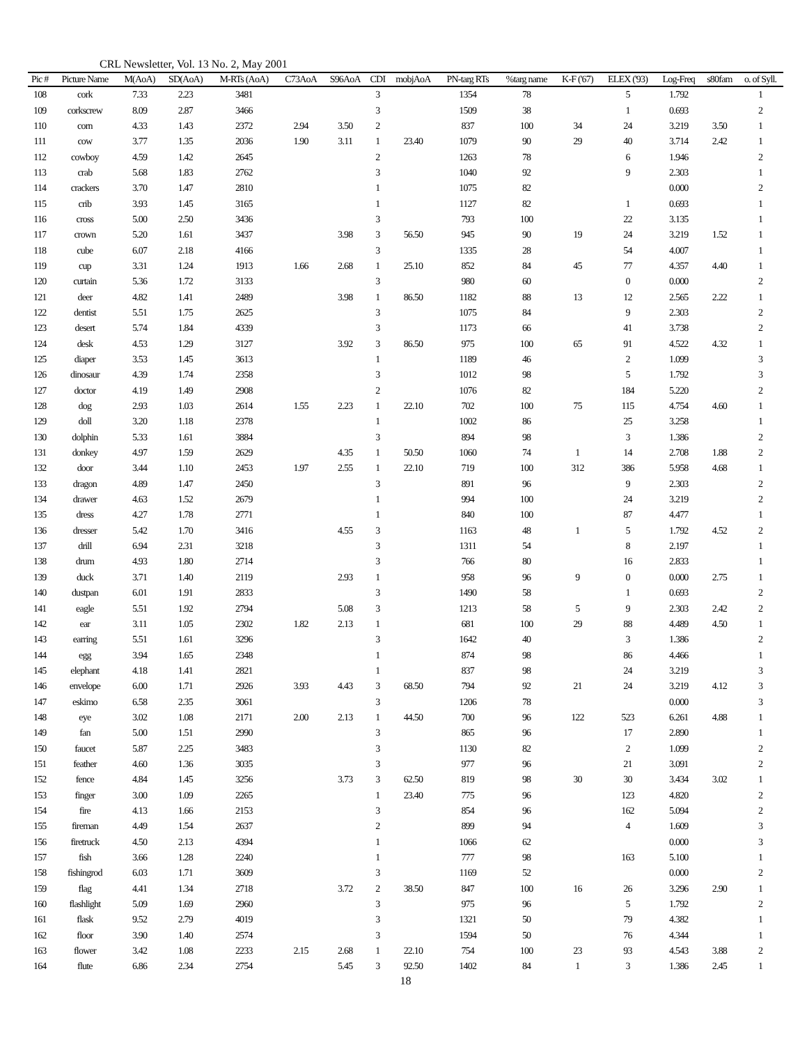CRL Newsletter, Vol. 13 No. 2, May 2001
| Pic # | Picture Name | M(AoA) | SD(AoA) | M-RTs (AoA) | C73AoA | S96AoA | CDI | mobjAoA | PN-targ RTs | %targ name | K-F ('67) | ELEX ('93) | Log-Freq | s80fam | o. of Syll. |
| --- | --- | --- | --- | --- | --- | --- | --- | --- | --- | --- | --- | --- | --- | --- | --- |
| 108 | cork | 7.33 | 2.23 | 3481 | | | 3 | | 1354 | 78 | | 5 | 1.792 | | 1 |
| 109 | corkscrew | 8.09 | 2.87 | 3466 | | | 3 | | 1509 | 38 | | 1 | 0.693 | | 2 |
| 110 | corn | 4.33 | 1.43 | 2372 | 2.94 | 3.50 | 2 | | 837 | 100 | 34 | 24 | 3.219 | 3.50 | 1 |
| 111 | cow | 3.77 | 1.35 | 2036 | 1.90 | 3.11 | 1 | 23.40 | 1079 | 90 | 29 | 40 | 3.714 | 2.42 | 1 |
| 112 | cowboy | 4.59 | 1.42 | 2645 | | | 2 | | 1263 | 78 | | 6 | 1.946 | | 2 |
| 113 | crab | 5.68 | 1.83 | 2762 | | | 3 | | 1040 | 92 | | 9 | 2.303 | | 1 |
| 114 | crackers | 3.70 | 1.47 | 2810 | | | 1 | | 1075 | 82 | | | 0.000 | | 2 |
| 115 | crib | 3.93 | 1.45 | 3165 | | | 1 | | 1127 | 82 | | 1 | 0.693 | | 1 |
| 116 | cross | 5.00 | 2.50 | 3436 | | | 3 | | 793 | 100 | | 22 | 3.135 | | 1 |
| 117 | crown | 5.20 | 1.61 | 3437 | | 3.98 | 3 | 56.50 | 945 | 90 | 19 | 24 | 3.219 | 1.52 | 1 |
| 118 | cube | 6.07 | 2.18 | 4166 | | | 3 | | 1335 | 28 | | 54 | 4.007 | | 1 |
| 119 | cup | 3.31 | 1.24 | 1913 | 1.66 | 2.68 | 1 | 25.10 | 852 | 84 | 45 | 77 | 4.357 | 4.40 | 1 |
| 120 | curtain | 5.36 | 1.72 | 3133 | | | 3 | | 980 | 60 | | 0 | 0.000 | | 2 |
| 121 | deer | 4.82 | 1.41 | 2489 | | 3.98 | 1 | 86.50 | 1182 | 88 | 13 | 12 | 2.565 | 2.22 | 1 |
| 122 | dentist | 5.51 | 1.75 | 2625 | | | 3 | | 1075 | 84 | | 9 | 2.303 | | 2 |
| 123 | desert | 5.74 | 1.84 | 4339 | | | 3 | | 1173 | 66 | | 41 | 3.738 | | 2 |
| 124 | desk | 4.53 | 1.29 | 3127 | | 3.92 | 3 | 86.50 | 975 | 100 | 65 | 91 | 4.522 | 4.32 | 1 |
| 125 | diaper | 3.53 | 1.45 | 3613 | | | 1 | | 1189 | 46 | | 2 | 1.099 | | 3 |
| 126 | dinosaur | 4.39 | 1.74 | 2358 | | | 3 | | 1012 | 98 | | 5 | 1.792 | | 3 |
| 127 | doctor | 4.19 | 1.49 | 2908 | | | 2 | | 1076 | 82 | | 184 | 5.220 | | 2 |
| 128 | dog | 2.93 | 1.03 | 2614 | 1.55 | 2.23 | 1 | 22.10 | 702 | 100 | 75 | 115 | 4.754 | 4.60 | 1 |
| 129 | doll | 3.20 | 1.18 | 2378 | | | 1 | | 1002 | 86 | | 25 | 3.258 | | 1 |
| 130 | dolphin | 5.33 | 1.61 | 3884 | | | 3 | | 894 | 98 | | 3 | 1.386 | | 2 |
| 131 | donkey | 4.97 | 1.59 | 2629 | | 4.35 | 1 | 50.50 | 1060 | 74 | 1 | 14 | 2.708 | 1.88 | 2 |
| 132 | door | 3.44 | 1.10 | 2453 | 1.97 | 2.55 | 1 | 22.10 | 719 | 100 | 312 | 386 | 5.958 | 4.68 | 1 |
| 133 | dragon | 4.89 | 1.47 | 2450 | | | 3 | | 891 | 96 | | 9 | 2.303 | | 2 |
| 134 | drawer | 4.63 | 1.52 | 2679 | | | 1 | | 994 | 100 | | 24 | 3.219 | | 2 |
| 135 | dress | 4.27 | 1.78 | 2771 | | | 1 | | 840 | 100 | | 87 | 4.477 | | 1 |
| 136 | dresser | 5.42 | 1.70 | 3416 | | 4.55 | 3 | | 1163 | 48 | 1 | 5 | 1.792 | 4.52 | 2 |
| 137 | drill | 6.94 | 2.31 | 3218 | | | 3 | | 1311 | 54 | | 8 | 2.197 | | 1 |
| 138 | drum | 4.93 | 1.80 | 2714 | | | 3 | | 766 | 80 | | 16 | 2.833 | | 1 |
| 139 | duck | 3.71 | 1.40 | 2119 | | 2.93 | 1 | | 958 | 96 | 9 | 0 | 0.000 | 2.75 | 1 |
| 140 | dustpan | 6.01 | 1.91 | 2833 | | | 3 | | 1490 | 58 | | 1 | 0.693 | | 2 |
| 141 | eagle | 5.51 | 1.92 | 2794 | | 5.08 | 3 | | 1213 | 58 | 5 | 9 | 2.303 | 2.42 | 2 |
| 142 | ear | 3.11 | 1.05 | 2302 | 1.82 | 2.13 | 1 | | 681 | 100 | 29 | 88 | 4.489 | 4.50 | 1 |
| 143 | earring | 5.51 | 1.61 | 3296 | | | 3 | | 1642 | 40 | | 3 | 1.386 | | 2 |
| 144 | egg | 3.94 | 1.65 | 2348 | | | 1 | | 874 | 98 | | 86 | 4.466 | | 1 |
| 145 | elephant | 4.18 | 1.41 | 2821 | | | 1 | | 837 | 98 | | 24 | 3.219 | | 3 |
| 146 | envelope | 6.00 | 1.71 | 2926 | 3.93 | 4.43 | 3 | 68.50 | 794 | 92 | 21 | 24 | 3.219 | 4.12 | 3 |
| 147 | eskimo | 6.58 | 2.35 | 3061 | | | 3 | | 1206 | 78 | | | 0.000 | | 3 |
| 148 | eye | 3.02 | 1.08 | 2171 | 2.00 | 2.13 | 1 | 44.50 | 700 | 96 | 122 | 523 | 6.261 | 4.88 | 1 |
| 149 | fan | 5.00 | 1.51 | 2990 | | | 3 | | 865 | 96 | | 17 | 2.890 | | 1 |
| 150 | faucet | 5.87 | 2.25 | 3483 | | | 3 | | 1130 | 82 | | 2 | 1.099 | | 2 |
| 151 | feather | 4.60 | 1.36 | 3035 | | | 3 | | 977 | 96 | | 21 | 3.091 | | 2 |
| 152 | fence | 4.84 | 1.45 | 3256 | | 3.73 | 3 | 62.50 | 819 | 98 | 30 | 30 | 3.434 | 3.02 | 1 |
| 153 | finger | 3.00 | 1.09 | 2265 | | | 1 | 23.40 | 775 | 96 | | 123 | 4.820 | | 2 |
| 154 | fire | 4.13 | 1.66 | 2153 | | | 3 | | 854 | 96 | | 162 | 5.094 | | 2 |
| 155 | fireman | 4.49 | 1.54 | 2637 | | | 2 | | 899 | 94 | | 4 | 1.609 | | 3 |
| 156 | firetruck | 4.50 | 2.13 | 4394 | | | 1 | | 1066 | 62 | | | 0.000 | | 3 |
| 157 | fish | 3.66 | 1.28 | 2240 | | | 1 | | 777 | 98 | | 163 | 5.100 | | 1 |
| 158 | fishingrod | 6.03 | 1.71 | 3609 | | | 3 | | 1169 | 52 | | | 0.000 | | 2 |
| 159 | flag | 4.41 | 1.34 | 2718 | | 3.72 | 2 | 38.50 | 847 | 100 | 16 | 26 | 3.296 | 2.90 | 1 |
| 160 | flashlight | 5.09 | 1.69 | 2960 | | | 3 | | 975 | 96 | | 5 | 1.792 | | 2 |
| 161 | flask | 9.52 | 2.79 | 4019 | | | 3 | | 1321 | 50 | | 79 | 4.382 | | 1 |
| 162 | floor | 3.90 | 1.40 | 2574 | | | 3 | | 1594 | 50 | | 76 | 4.344 | | 1 |
| 163 | flower | 3.42 | 1.08 | 2233 | 2.15 | 2.68 | 1 | 22.10 | 754 | 100 | 23 | 93 | 4.543 | 3.88 | 2 |
| 164 | flute | 6.86 | 2.34 | 2754 | | 5.45 | 3 | 92.50 | 1402 | 84 | 1 | 3 | 1.386 | 2.45 | 1 |
18